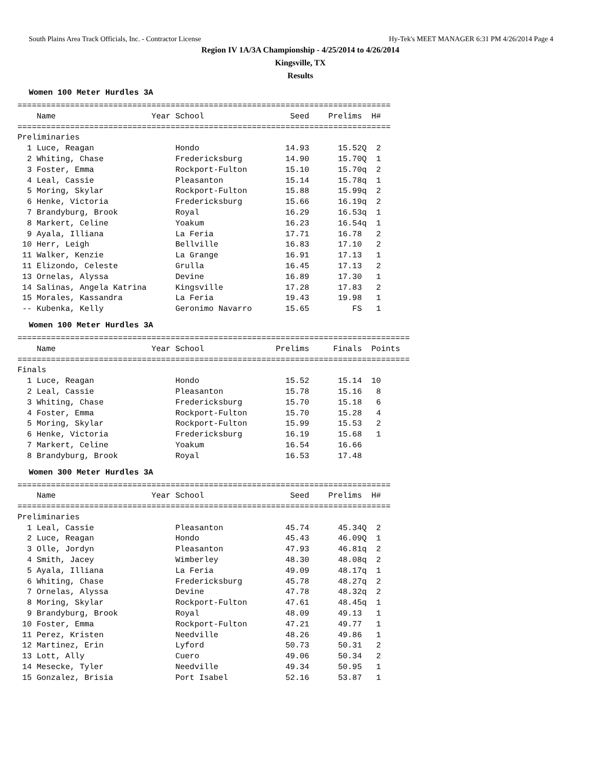South Plains Area Track Officials, Inc. - Contractor License Hy-Tek's MEET MANAGER 6:31 PM 4/26/2014 Page 4
Region IV 1A/3A Championship - 4/25/2014 to 4/26/2014
Kingsville, TX
Results
Women 100 Meter Hurdles 3A
==============================================================================
    Name                    Year School                  Seed    Prelims  H#
==============================================================================
Preliminaries
  1 Luce, Reagan                 Hondo                  14.93      15.52Q  2
  2 Whiting, Chase               Fredericksburg         14.90      15.70Q  1
  3 Foster, Emma                 Rockport-Fulton        15.10      15.70q  2
  4 Leal, Cassie                 Pleasanton             15.14      15.78q  1
  5 Moring, Skylar               Rockport-Fulton        15.88      15.99q  2
  6 Henke, Victoria              Fredericksburg         15.66      16.19q  2
  7 Brandyburg, Brook            Royal                  16.29      16.53q  1
  8 Markert, Celine              Yoakum                 16.23      16.54q  1
  9 Ayala, Illiana               La Feria               17.71      16.78   2
 10 Herr, Leigh                  Bellville              16.83      17.10   2
 11 Walker, Kenzie               La Grange              16.91      17.13   1
 11 Elizondo, Celeste            Grulla                 16.45      17.13   2
 13 Ornelas, Alyssa              Devine                 16.89      17.30   1
 14 Salinas, Angela Katrina      Kingsville             17.28      17.83   2
 15 Morales, Kassandra           La Feria               19.43      19.98   1
 -- Kubenka, Kelly               Geronimo Navarro       15.65         FS   1
Women 100 Meter Hurdles 3A
==================================================================================
    Name                    Year School               Prelims     Finals  Points
==================================================================================
Finals
  1 Luce, Reagan                 Hondo                  15.52      15.14  10
  2 Leal, Cassie                 Pleasanton             15.78      15.16   8
  3 Whiting, Chase               Fredericksburg         15.70      15.18   6
  4 Foster, Emma                 Rockport-Fulton        15.70      15.28   4
  5 Moring, Skylar               Rockport-Fulton        15.99      15.53   2
  6 Henke, Victoria              Fredericksburg         16.19      15.68   1
  7 Markert, Celine              Yoakum                 16.54      16.66
  8 Brandyburg, Brook            Royal                  16.53      17.48
Women 300 Meter Hurdles 3A
==============================================================================
    Name                    Year School                  Seed    Prelims  H#
==============================================================================
Preliminaries
  1 Leal, Cassie                 Pleasanton             45.74      45.34Q  2
  2 Luce, Reagan                 Hondo                  45.43      46.09Q  1
  3 Olle, Jordyn                 Pleasanton             47.93      46.81q  2
  4 Smith, Jacey                 Wimberley              48.30      48.08q  2
  5 Ayala, Illiana               La Feria               49.09      48.17q  1
  6 Whiting, Chase               Fredericksburg         45.78      48.27q  2
  7 Ornelas, Alyssa              Devine                 47.78      48.32q  2
  8 Moring, Skylar               Rockport-Fulton        47.61      48.45q  1
  9 Brandyburg, Brook            Royal                  48.09      49.13   1
 10 Foster, Emma                 Rockport-Fulton        47.21      49.77   1
 11 Perez, Kristen               Needville              48.26      49.86   1
 12 Martinez, Erin               Lyford                 50.73      50.31   2
 13 Lott, Ally                   Cuero                  49.06      50.34   2
 14 Mesecke, Tyler               Needville              49.34      50.95   1
 15 Gonzalez, Brisia             Port Isabel            52.16      53.87   1